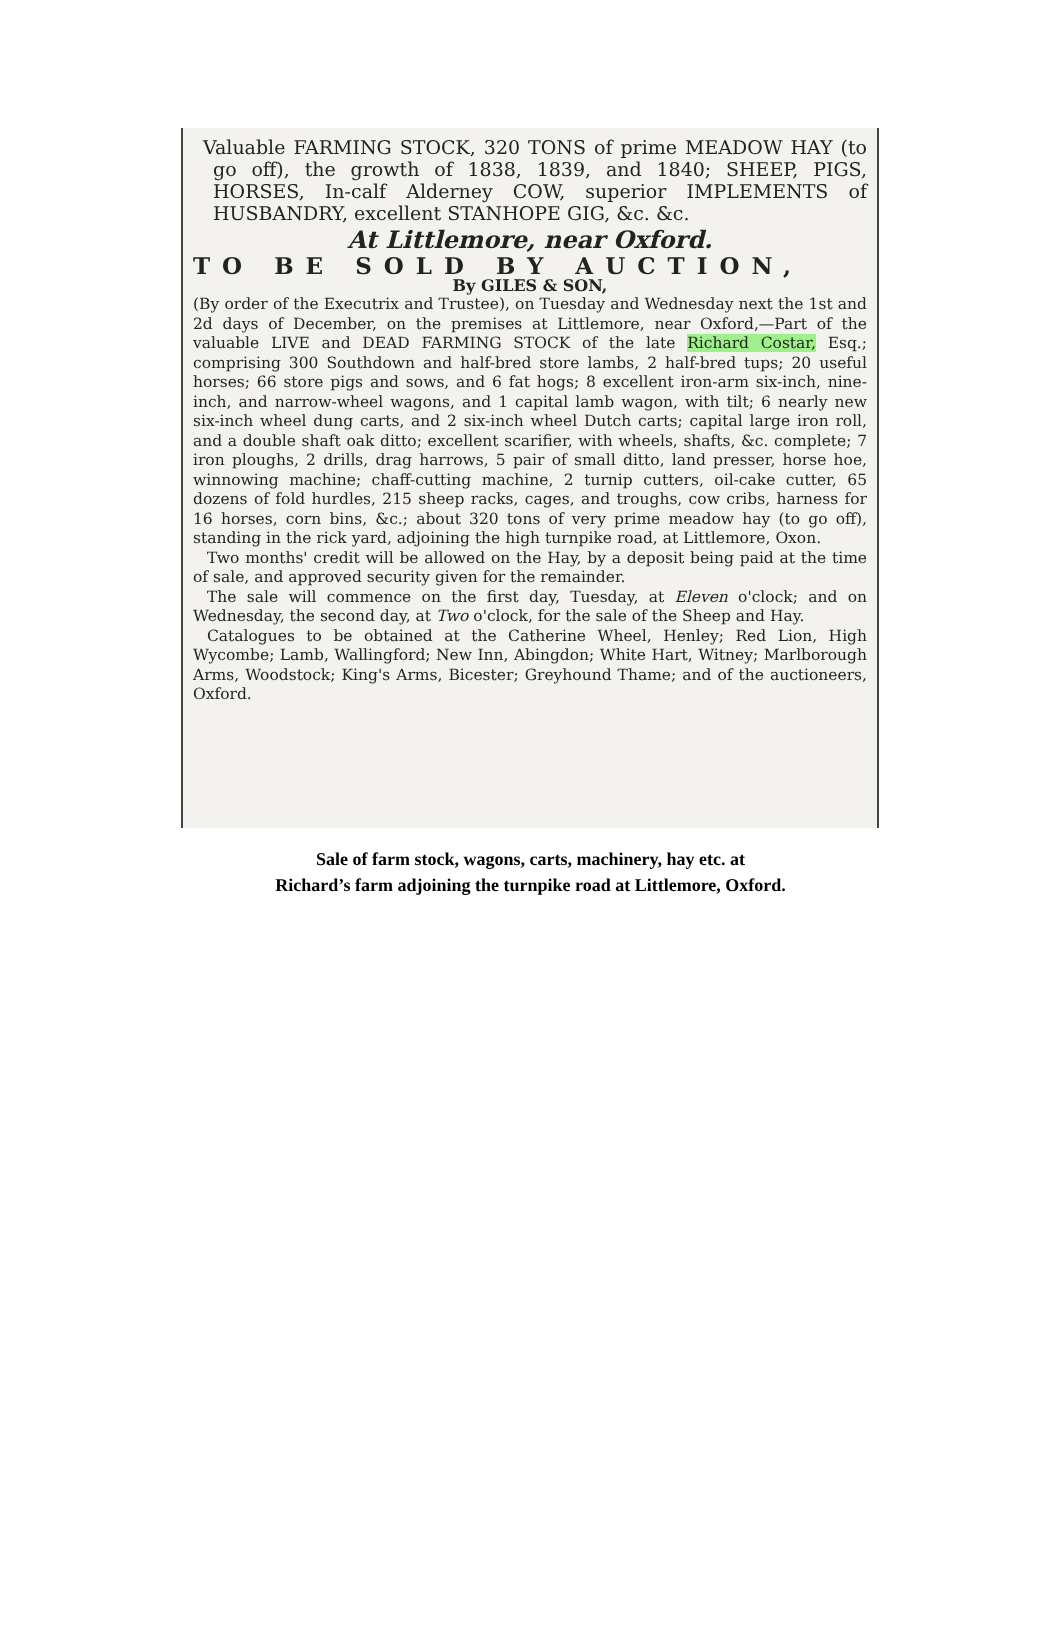Valuable FARMING STOCK, 320 TONS of prime MEADOW HAY (to go off), the growth of 1838, 1839, and 1840; SHEEP, PIGS, HORSES, In-calf Alderney COW, superior IMPLEMENTS of HUSBANDRY, excellent STANHOPE GIG, &c. &c.
At Littlemore, near Oxford.
TO BE SOLD BY AUCTION,
By GILES & SON,
(By order of the Executrix and Trustee), on Tuesday and Wednesday next the 1st and 2d days of December, on the premises at Littlemore, near Oxford,—Part of the valuable LIVE and DEAD FARMING STOCK of the late Richard Costar, Esq.; comprising 300 Southdown and half-bred store lambs, 2 half-bred tups; 20 useful horses; 66 store pigs and sows, and 6 fat hogs; 8 excellent iron-arm six-inch, nine-inch, and narrow-wheel wagons, and 1 capital lamb wagon, with tilt; 6 nearly new six-inch wheel dung carts, and 2 six-inch wheel Dutch carts; capital large iron roll, and a double shaft oak ditto; excellent scarifier, with wheels, shafts, &c. complete; 7 iron ploughs, 2 drills, drag harrows, 5 pair of small ditto, land presser, horse hoe, winnowing machine; chaff-cutting machine, 2 turnip cutters, oil-cake cutter, 65 dozens of fold hurdles, 215 sheep racks, cages, and troughs, cow cribs, harness for 16 horses, corn bins, &c.; about 320 tons of very prime meadow hay (to go off), standing in the rick yard, adjoining the high turnpike road, at Littlemore, Oxon.
Two months' credit will be allowed on the Hay, by a deposit being paid at the time of sale, and approved security given for the remainder.
The sale will commence on the first day, Tuesday, at Eleven o'clock; and on Wednesday, the second day, at Two o'clock, for the sale of the Sheep and Hay.
Catalogues to be obtained at the Catherine Wheel, Henley; Red Lion, High Wycombe; Lamb, Wallingford; New Inn, Abingdon; White Hart, Witney; Marlborough Arms, Woodstock; King's Arms, Bicester; Greyhound Thame; and of the auctioneers, Oxford.
Sale of farm stock, wagons, carts, machinery, hay etc. at
Richard’s farm adjoining the turnpike road at Littlemore, Oxford.